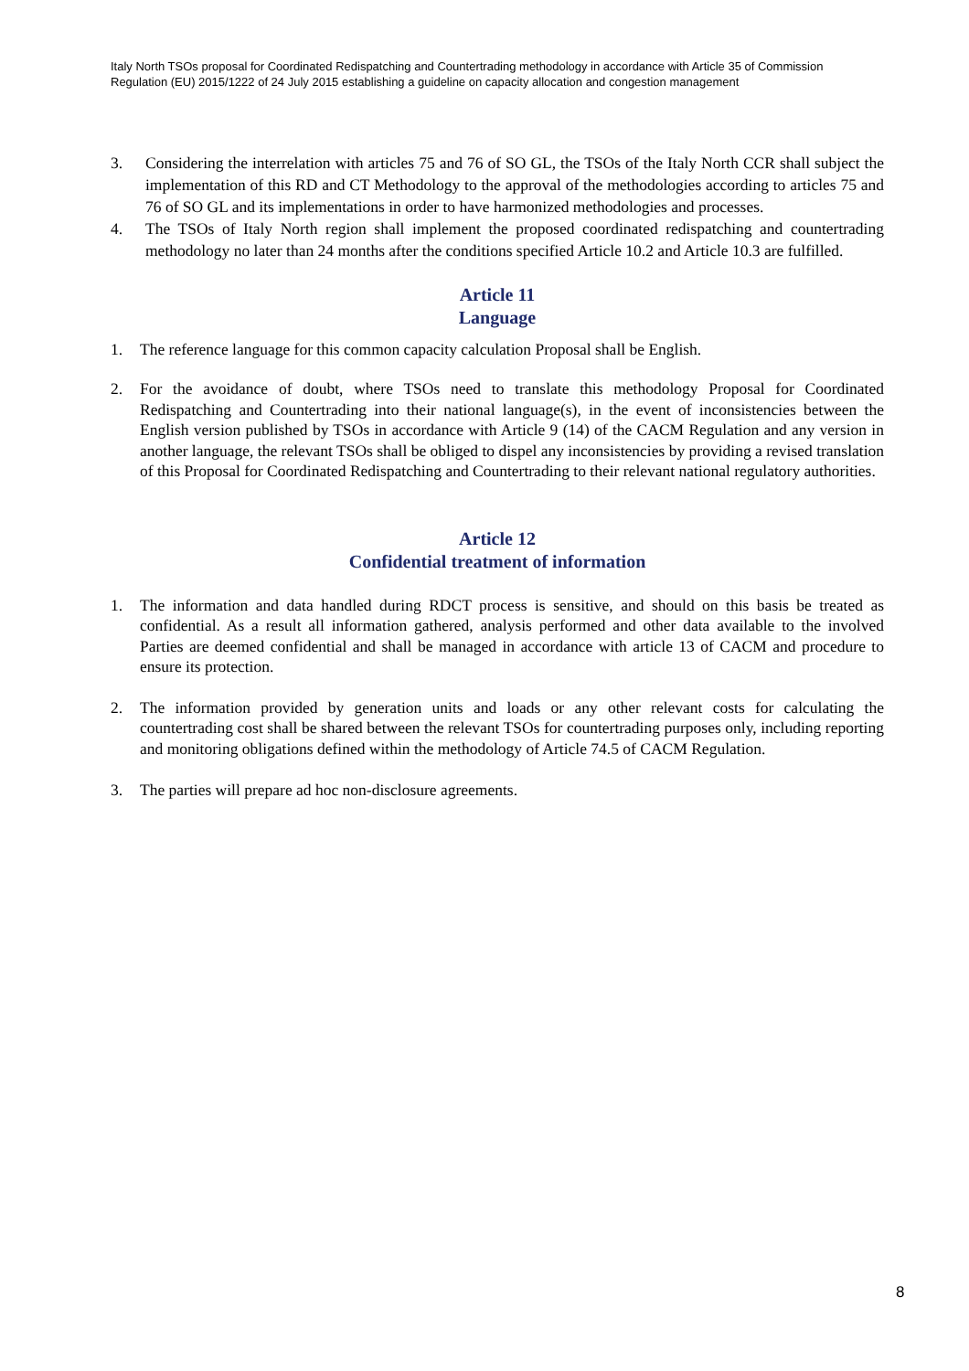Italy North TSOs proposal for Coordinated Redispatching and Countertrading methodology in accordance with Article 35 of Commission Regulation (EU) 2015/1222 of 24 July 2015 establishing a guideline on capacity allocation and congestion management
3. Considering the interrelation with articles 75 and 76 of SO GL, the TSOs of the Italy North CCR shall subject the implementation of this RD and CT Methodology to the approval of the methodologies according to articles 75 and 76 of SO GL and its implementations in order to have harmonized methodologies and processes.
4. The TSOs of Italy North region shall implement the proposed coordinated redispatching and countertrading methodology no later than 24 months after the conditions specified Article 10.2 and Article 10.3 are fulfilled.
Article 11
Language
1. The reference language for this common capacity calculation Proposal shall be English.
2. For the avoidance of doubt, where TSOs need to translate this methodology Proposal for Coordinated Redispatching and Countertrading into their national language(s), in the event of inconsistencies between the English version published by TSOs in accordance with Article 9 (14) of the CACM Regulation and any version in another language, the relevant TSOs shall be obliged to dispel any inconsistencies by providing a revised translation of this Proposal for Coordinated Redispatching and Countertrading to their relevant national regulatory authorities.
Article 12
Confidential treatment of information
1. The information and data handled during RDCT process is sensitive, and should on this basis be treated as confidential. As a result all information gathered, analysis performed and other data available to the involved Parties are deemed confidential and shall be managed in accordance with article 13 of CACM and procedure to ensure its protection.
2. The information provided by generation units and loads or any other relevant costs for calculating the countertrading cost shall be shared between the relevant TSOs for countertrading purposes only, including reporting and monitoring obligations defined within the methodology of Article 74.5 of CACM Regulation.
3. The parties will prepare ad hoc non-disclosure agreements.
8